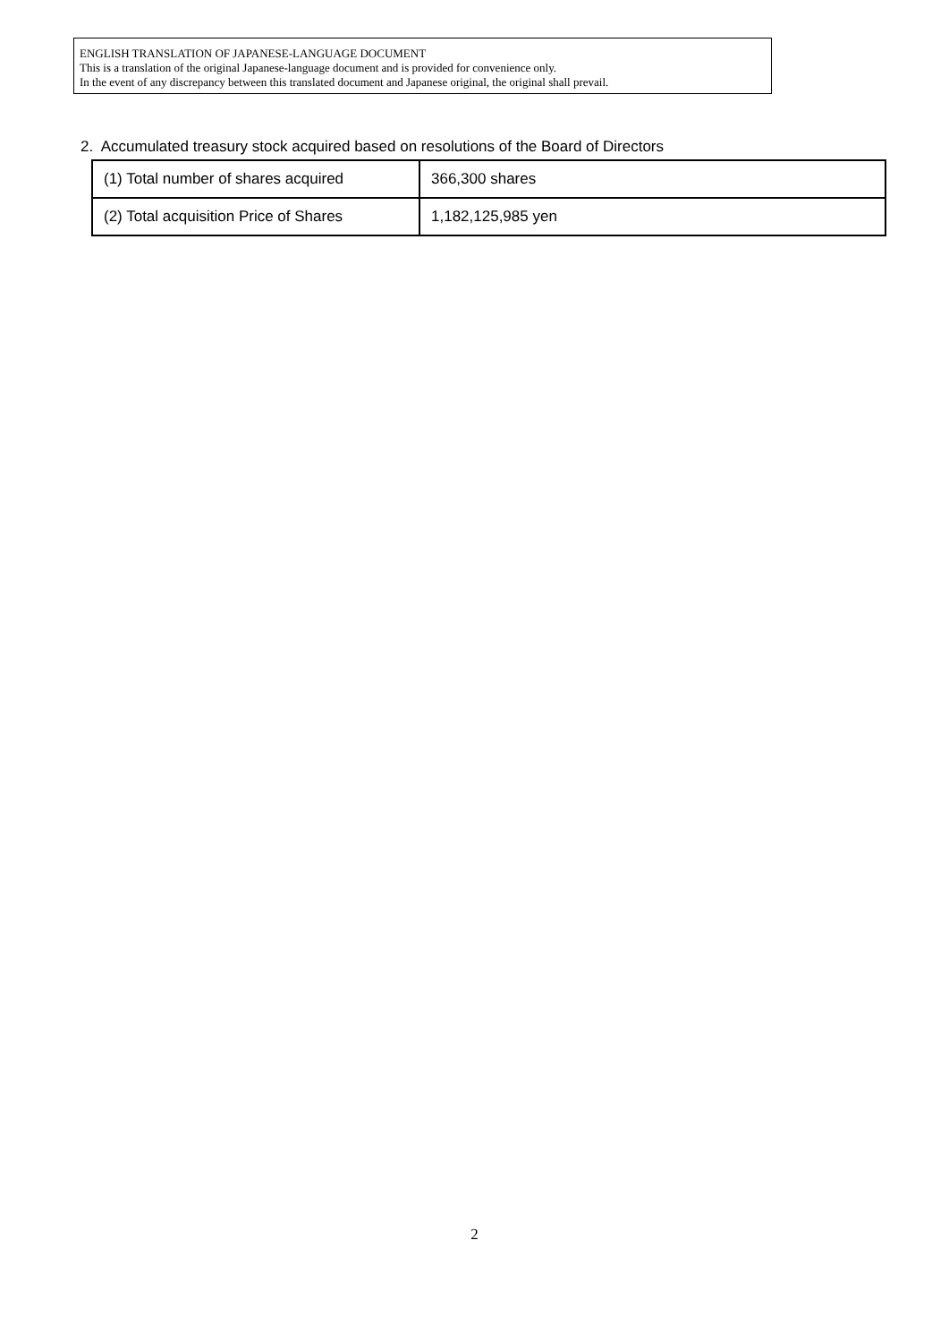ENGLISH TRANSLATION OF JAPANESE-LANGUAGE DOCUMENT
This is a translation of the original Japanese-language document and is provided for convenience only.
In the event of any discrepancy between this translated document and Japanese original, the original shall prevail.
2. Accumulated treasury stock acquired based on resolutions of the Board of Directors
| (1) Total number of shares acquired | 366,300 shares |
| (2) Total acquisition Price of Shares | 1,182,125,985 yen |
2